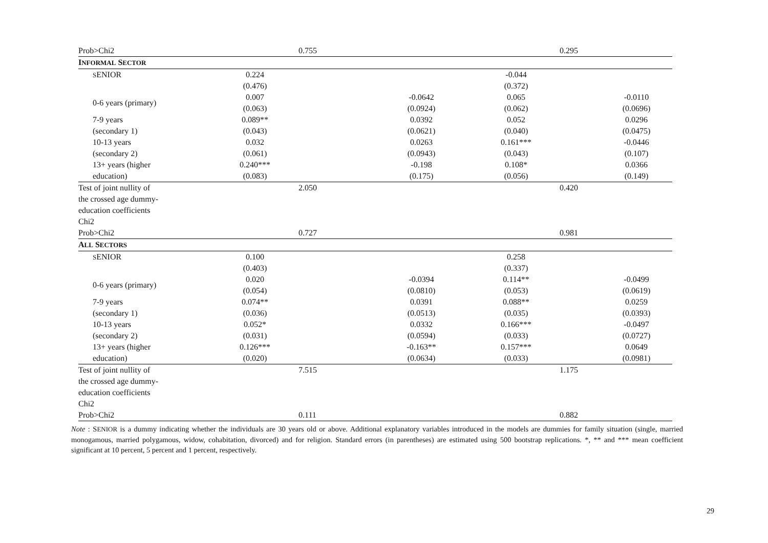| Prob>Chi2 | | 0.755 | | | 0.295 | |
| I NFORMAL S ECTOR | | | | | | |
| S ENIOR | 0.224 (0.476) | | | -0.044 (0.372) | | |
| 0-6 years (primary) | 0.007 (0.063) | | -0.0642 (0.0924) | 0.065 (0.062) | | -0.0110 (0.0696) |
| 7-9 years (secondary 1) | 0.089** (0.043) | | 0.0392 (0.0621) | 0.052 (0.040) | | 0.0296 (0.0475) |
| 10-13 years (secondary 2) | 0.032 (0.061) | | 0.0263 (0.0943) | 0.161*** (0.043) | | -0.0446 (0.107) |
| 13+ years (higher education) | 0.240*** (0.083) | | -0.198 (0.175) | 0.108* (0.056) | | 0.0366 (0.149) |
| Test of joint nullity of the crossed age dummy- education coefficients Chi2 | | 2.050 | | | 0.420 | |
| Prob>Chi2 | | 0.727 | | | 0.981 | |
| A LL S ECTORS | | | | | | |
| S ENIOR | 0.100 (0.403) | | | 0.258 (0.337) | | |
| 0-6 years (primary) | 0.020 (0.054) | | -0.0394 (0.0810) | 0.114** (0.053) | | -0.0499 (0.0619) |
| 7-9 years (secondary 1) | 0.074** (0.036) | | 0.0391 (0.0513) | 0.088** (0.035) | | 0.0259 (0.0393) |
| 10-13 years (secondary 2) | 0.052* (0.031) | | 0.0332 (0.0594) | 0.166*** (0.033) | | -0.0497 (0.0727) |
| 13+ years (higher education) | 0.126*** (0.020) | | -0.163** (0.0634) | 0.157*** (0.033) | | 0.0649 (0.0981) |
| Test of joint nullity of the crossed age dummy- education coefficients Chi2 | | 7.515 | | | 1.175 | |
| Prob>Chi2 | | 0.111 | | | 0.882 | |
Note : SENIOR is a dummy indicating whether the individuals are 30 years old or above. Additional explanatory variables introduced in the models are dummies for family situation (single, married monogamous, married polygamous, widow, cohabitation, divorced) and for religion. Standard errors (in parentheses) are estimated using 500 bootstrap replications. *, ** and *** mean coefficient significant at 10 percent, 5 percent and 1 percent, respectively.
29